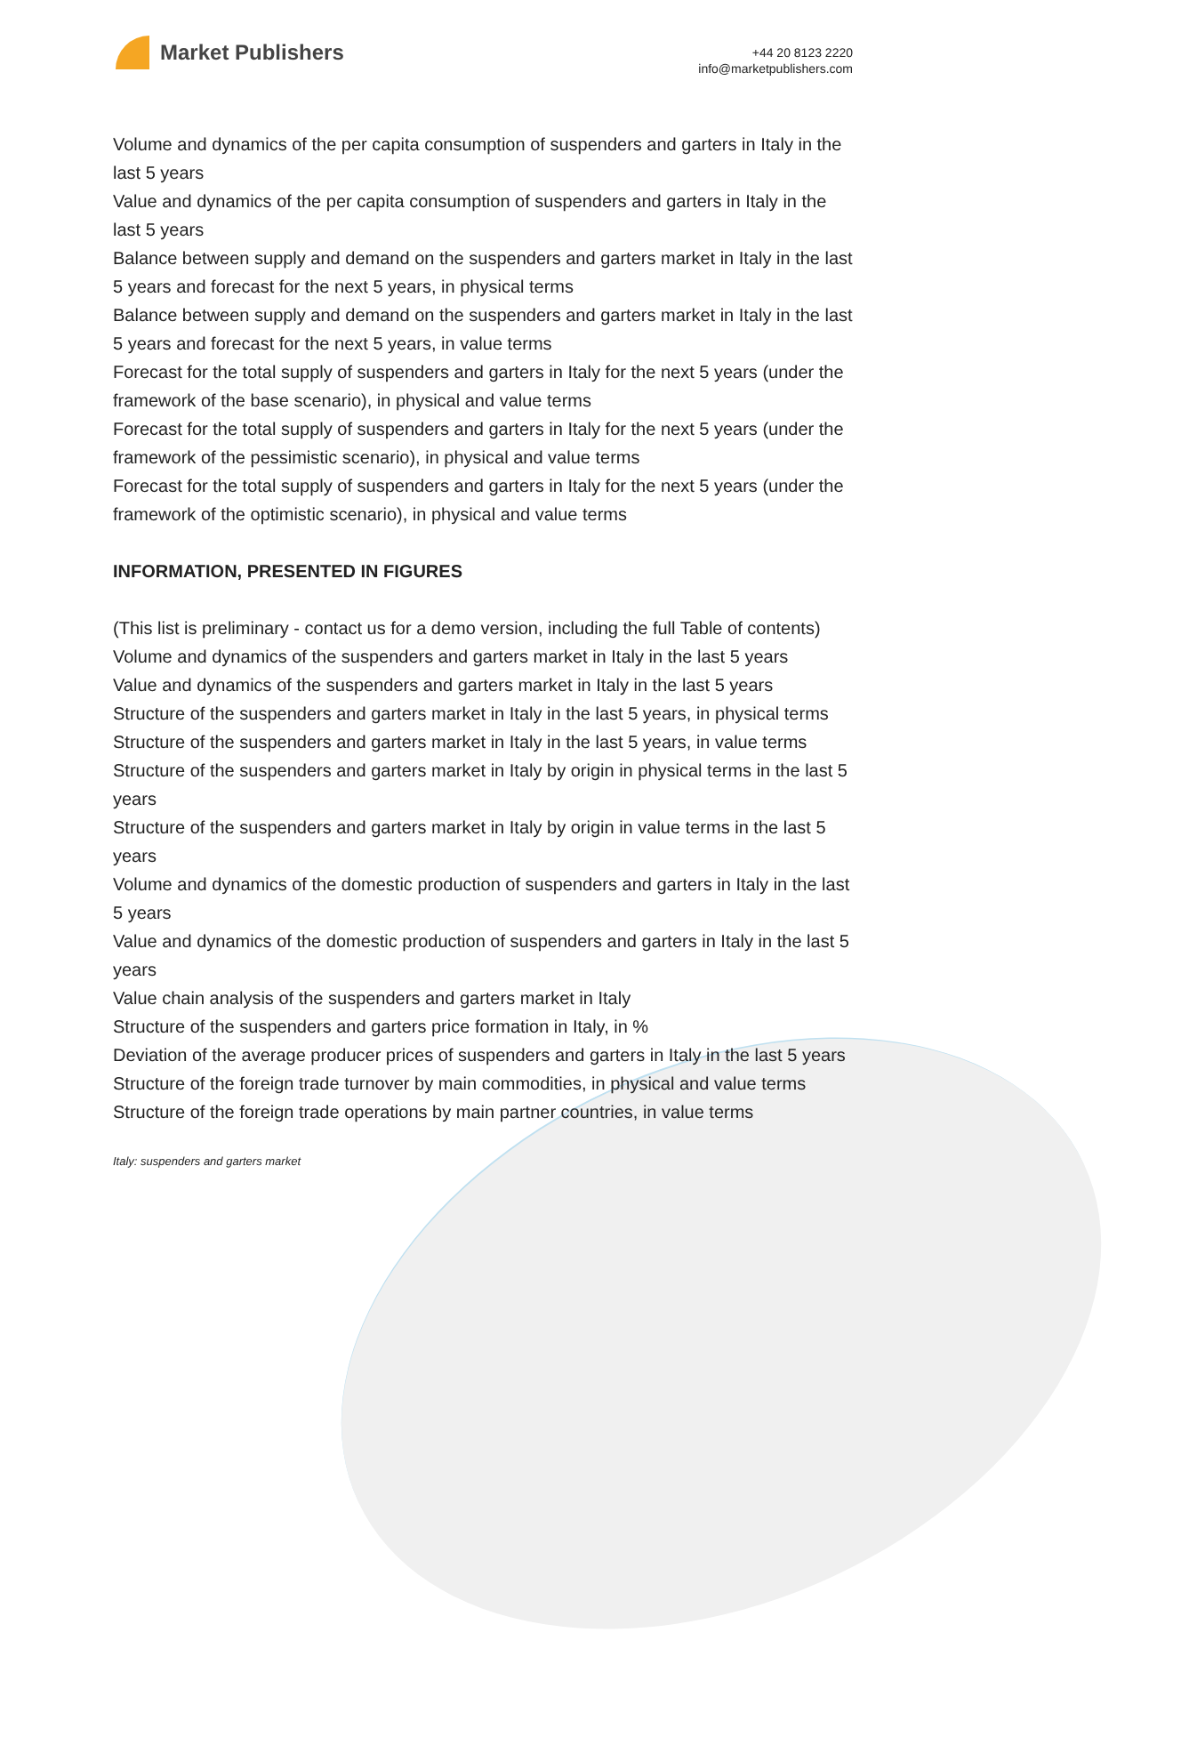Market Publishers
+44 20 8123 2220
info@marketpublishers.com
Volume and dynamics of the per capita consumption of suspenders and garters in Italy in the last 5 years
Value and dynamics of the per capita consumption of suspenders and garters in Italy in the last 5 years
Balance between supply and demand on the suspenders and garters market in Italy in the last 5 years and forecast for the next 5 years, in physical terms
Balance between supply and demand on the suspenders and garters market in Italy in the last 5 years and forecast for the next 5 years, in value terms
Forecast for the total supply of suspenders and garters in Italy for the next 5 years (under the framework of the base scenario), in physical and value terms
Forecast for the total supply of suspenders and garters in Italy for the next 5 years (under the framework of the pessimistic scenario), in physical and value terms
Forecast for the total supply of suspenders and garters in Italy for the next 5 years (under the framework of the optimistic scenario), in physical and value terms
INFORMATION, PRESENTED IN FIGURES
(This list is preliminary - contact us for a demo version, including the full Table of contents)
Volume and dynamics of the suspenders and garters market in Italy in the last 5 years
Value and dynamics of the suspenders and garters market in Italy in the last 5 years
Structure of the suspenders and garters market in Italy in the last 5 years, in physical terms
Structure of the suspenders and garters market in Italy in the last 5 years, in value terms
Structure of the suspenders and garters market in Italy by origin in physical terms in the last 5 years
Structure of the suspenders and garters market in Italy by origin in value terms in the last 5 years
Volume and dynamics of the domestic production of suspenders and garters in Italy in the last 5 years
Value and dynamics of the domestic production of suspenders and garters in Italy in the last 5 years
Value chain analysis of the suspenders and garters market in Italy
Structure of the suspenders and garters price formation in Italy, in %
Deviation of the average producer prices of suspenders and garters in Italy in the last 5 years
Structure of the foreign trade turnover by main commodities, in physical and value terms
Structure of the foreign trade operations by main partner countries, in value terms
Italy: suspenders and garters market